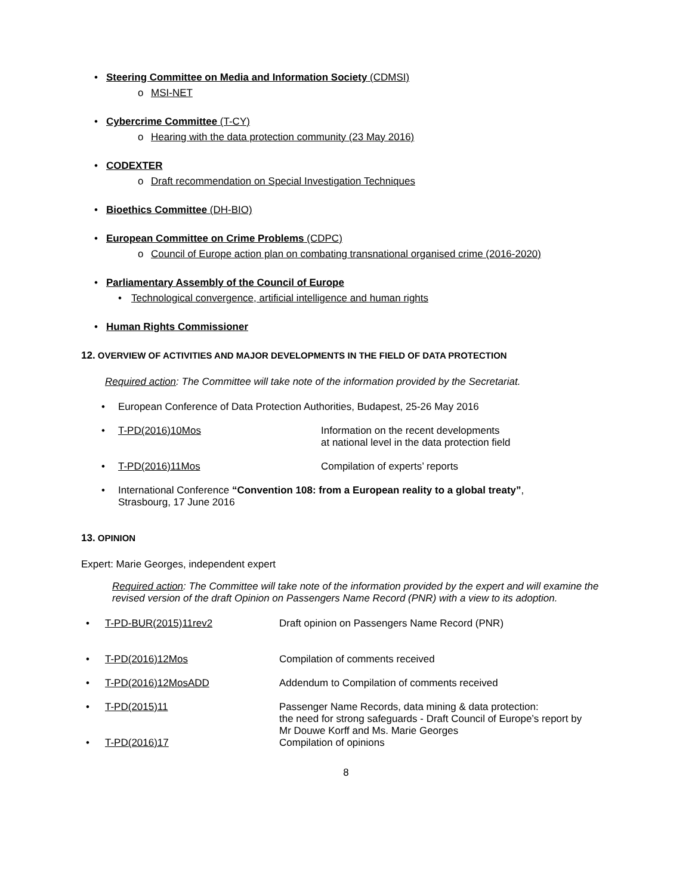• Steering Committee on Media and Information Society (CDMSI)
o MSI-NET
• Cybercrime Committee (T-CY)
o Hearing with the data protection community (23 May 2016)
• CODEXTER
o Draft recommendation on Special Investigation Techniques
• Bioethics Committee (DH-BIO)
• European Committee on Crime Problems (CDPC)
o Council of Europe action plan on combating transnational organised crime (2016-2020)
• Parliamentary Assembly of the Council of Europe
• Technological convergence, artificial intelligence and human rights
• Human Rights Commissioner
12. OVERVIEW OF ACTIVITIES AND MAJOR DEVELOPMENTS IN THE FIELD OF DATA PROTECTION
Required action: The Committee will take note of the information provided by the Secretariat.
• European Conference of Data Protection Authorities, Budapest, 25-26 May 2016
• T-PD(2016)10Mos Information on the recent developments
at national level in the data protection field
• T-PD(2016)11Mos Compilation of experts’ reports
• International Conference “Convention 108: from a European reality to a global treaty”,
Strasbourg, 17 June 2016
13. OPINION
Expert: Marie Georges, independent expert
Required action: The Committee will take note of the information provided by the expert and will examine the revised version of the draft Opinion on Passengers Name Record (PNR) with a view to its adoption.
• T-PD-BUR(2015)11rev2 Draft opinion on Passengers Name Record (PNR)
• T-PD(2016)12Mos Compilation of comments received
• T-PD(2016)12MosADD Addendum to Compilation of comments received
• T-PD(2015)11 Passenger Name Records, data mining & data protection:
the need for strong safeguards - Draft Council of Europe’s report by
Mr Douwe Korff and Ms. Marie Georges
• T-PD(2016)17 Compilation of opinions
8